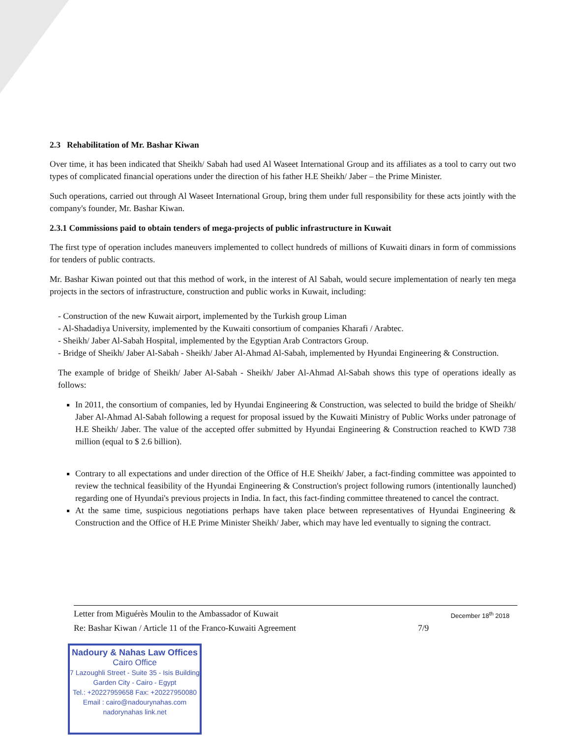2.3 Rehabilitation of Mr. Bashar Kiwan
Over time, it has been indicated that Sheikh/ Sabah had used Al Waseet International Group and its affiliates as a tool to carry out two types of complicated financial operations under the direction of his father H.E Sheikh/ Jaber – the Prime Minister.
Such operations, carried out through Al Waseet International Group, bring them under full responsibility for these acts jointly with the company's founder, Mr. Bashar Kiwan.
2.3.1 Commissions paid to obtain tenders of mega-projects of public infrastructure in Kuwait
The first type of operation includes maneuvers implemented to collect hundreds of millions of Kuwaiti dinars in form of commissions for tenders of public contracts.
Mr. Bashar Kiwan pointed out that this method of work, in the interest of Al Sabah, would secure implementation of nearly ten mega projects in the sectors of infrastructure, construction and public works in Kuwait, including:
- Construction of the new Kuwait airport, implemented by the Turkish group Liman
- Al-Shadadiya University, implemented by the Kuwaiti consortium of companies Kharafi / Arabtec.
- Sheikh/ Jaber Al-Sabah Hospital, implemented by the Egyptian Arab Contractors Group.
- Bridge of Sheikh/ Jaber Al-Sabah - Sheikh/ Jaber Al-Ahmad Al-Sabah, implemented by Hyundai Engineering & Construction.
The example of bridge of Sheikh/ Jaber Al-Sabah - Sheikh/ Jaber Al-Ahmad Al-Sabah shows this type of operations ideally as follows:
In 2011, the consortium of companies, led by Hyundai Engineering & Construction, was selected to build the bridge of Sheikh/ Jaber Al-Ahmad Al-Sabah following a request for proposal issued by the Kuwaiti Ministry of Public Works under patronage of H.E Sheikh/ Jaber. The value of the accepted offer submitted by Hyundai Engineering & Construction reached to KWD 738 million (equal to $ 2.6 billion).
Contrary to all expectations and under direction of the Office of H.E Sheikh/ Jaber, a fact-finding committee was appointed to review the technical feasibility of the Hyundai Engineering & Construction's project following rumors (intentionally launched) regarding one of Hyundai's previous projects in India. In fact, this fact-finding committee threatened to cancel the contract.
At the same time, suspicious negotiations perhaps have taken place between representatives of Hyundai Engineering & Construction and the Office of H.E Prime Minister Sheikh/ Jaber, which may have led eventually to signing the contract.
Letter from Miguérès Moulin to the Ambassador of Kuwait December 18<sup>th</sup> 2018
Re: Bashar Kiwan / Article 11 of the Franco-Kuwaiti Agreement 7/9
Nadoury & Nahas Law Offices
Cairo Office
7 Lazoughli Street - Suite 35 - Isis Building
Garden City - Cairo - Egypt
Tel.: +20227959658 Fax: +20227950080
Email : cairo@nadourynahas.com
nadorynahas link.net